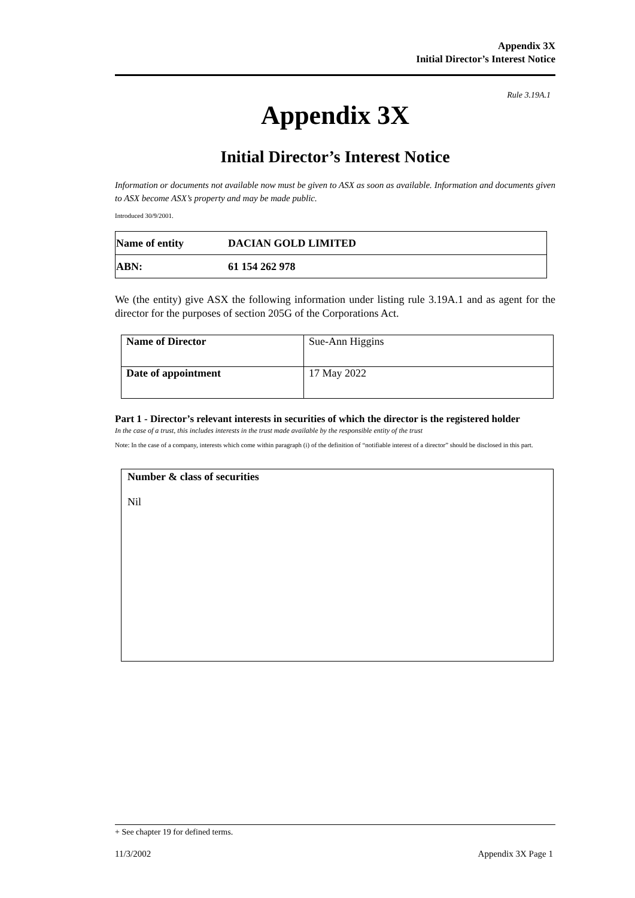Appendix 3X
Initial Director’s Interest Notice
Rule 3.19A.1
Appendix 3X
Initial Director’s Interest Notice
Information or documents not available now must be given to ASX as soon as available. Information and documents given to ASX become ASX’s property and may be made public.
Introduced 30/9/2001.
| Name of entity | DACIAN GOLD LIMITED |
| ABN: | 61 154 262 978 |
We (the entity) give ASX the following information under listing rule 3.19A.1 and as agent for the director for the purposes of section 205G of the Corporations Act.
| Name of Director | Sue-Ann Higgins |
| Date of appointment | 17 May 2022 |
Part 1 - Director’s relevant interests in securities of which the director is the registered holder
In the case of a trust, this includes interests in the trust made available by the responsible entity of the trust
Note: In the case of a company, interests which come within paragraph (i) of the definition of “notifiable interest of a director” should be disclosed in this part.
| Number & class of securities Nil |
+ See chapter 19 for defined terms.
11/3/2002 Appendix 3X Page 1